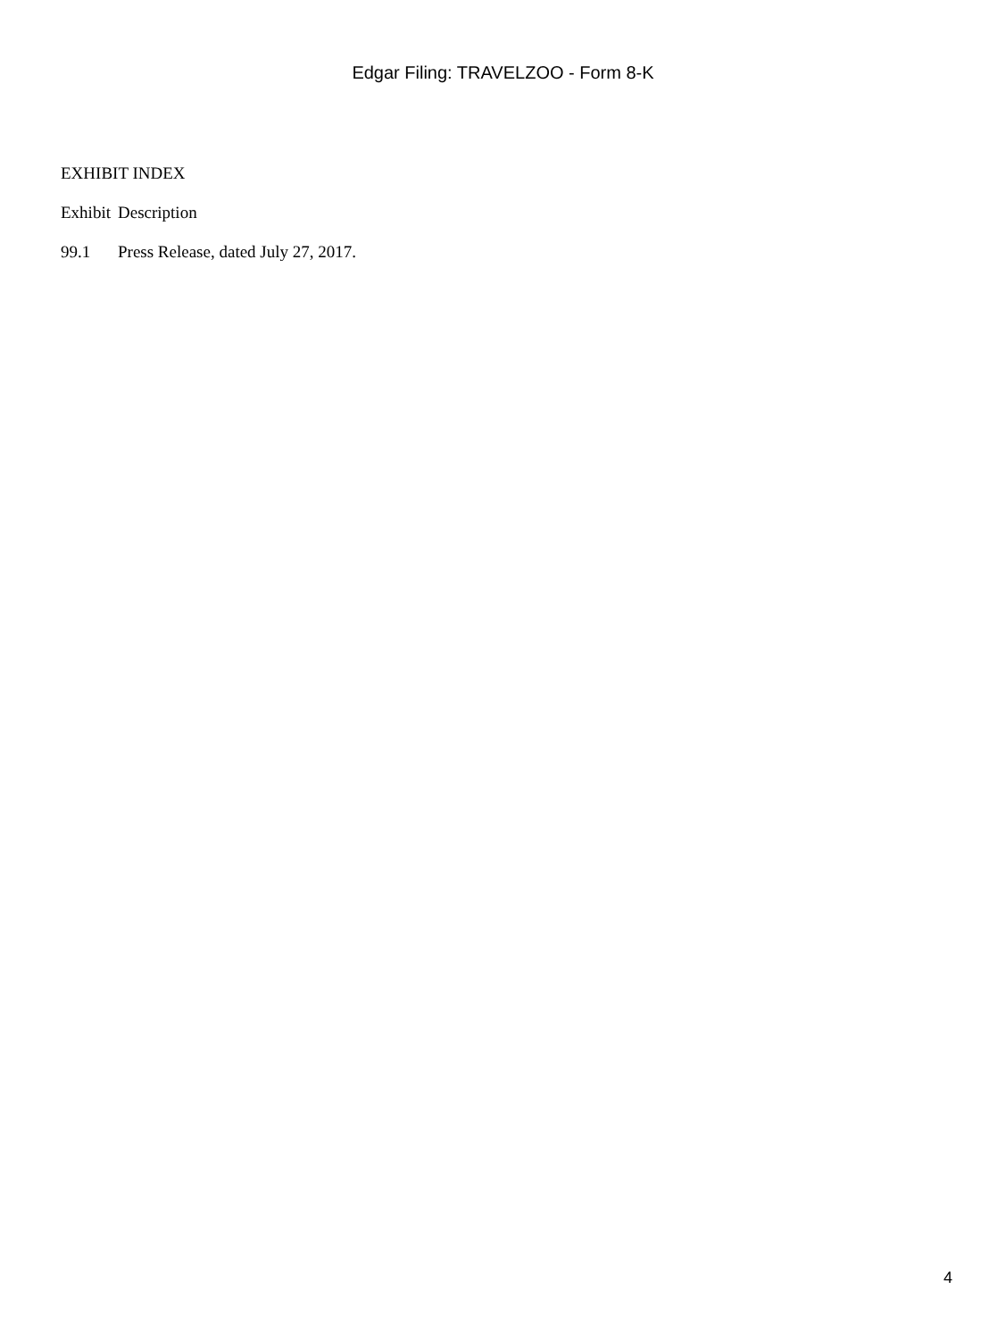Edgar Filing: TRAVELZOO - Form 8-K
EXHIBIT INDEX
| Exhibit | Description |
| --- | --- |
| 99.1 | Press Release, dated July 27, 2017. |
4